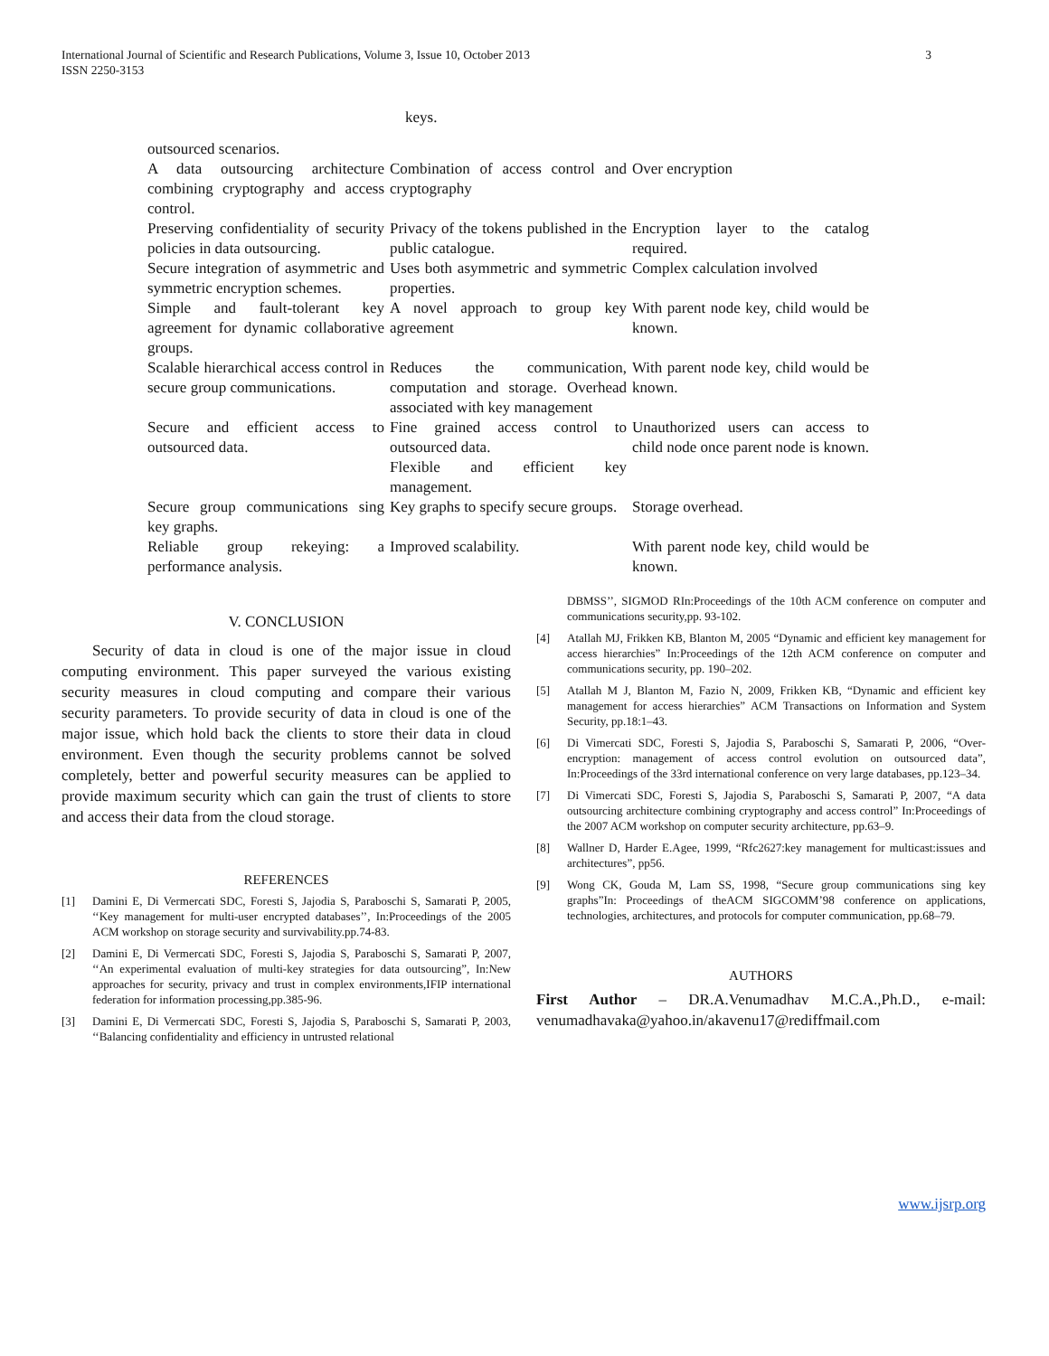International Journal of Scientific and Research Publications, Volume 3, Issue 10, October 2013
ISSN 2250-3153
3
keys.
| outsourced scenarios. | | |
| A data outsourcing architecture combining cryptography and access control. | Combination of access control and cryptography | Over encryption |
| Preserving confidentiality of security policies in data outsourcing. | Privacy of the tokens published in the public catalogue. | Encryption layer to the catalog required. |
| Secure integration of asymmetric and symmetric encryption schemes. | Uses both asymmetric and symmetric properties. | Complex calculation involved |
| Simple and fault-tolerant key agreement for dynamic collaborative groups. | A novel approach to group key agreement | With parent node key, child would be known. |
| Scalable hierarchical access control in secure group communications. | Reduces the communication, computation and storage. Overhead associated with key management | With parent node key, child would be known. |
| Secure and efficient access to outsourced data. | Fine grained access control to outsourced data. Flexible and efficient key management. | Unauthorized users can access to child node once parent node is known. |
| Secure group communications sing key graphs. | Key graphs to specify secure groups. | Storage overhead. |
| Reliable group rekeying: a performance analysis. | Improved scalability. | With parent node key, child would be known. |
V. CONCLUSION
Security of data in cloud is one of the major issue in cloud computing environment. This paper surveyed the various existing security measures in cloud computing and compare their various security parameters. To provide security of data in cloud is one of the major issue, which hold back the clients to store their data in cloud environment. Even though the security problems cannot be solved completely, better and powerful security measures can be applied to provide maximum security which can gain the trust of clients to store and access their data from the cloud storage.
REFERENCES
[1] Damini E, Di Vermercati SDC, Foresti S, Jajodia S, Paraboschi S, Samarati P, 2005, ‘‘Key management for multi-user encrypted databases’’, In:Proceedings of the 2005 ACM workshop on storage security and survivability.pp.74-83.
[2] Damini E, Di Vermercati SDC, Foresti S, Jajodia S, Paraboschi S, Samarati P, 2007, ‘‘An experimental evaluation of multi-key strategies for data outsourcing”, In:New approaches for security, privacy and trust in complex environments,IFIP international federation for information processing,pp.385-96.
[3] Damini E, Di Vermercati SDC, Foresti S, Jajodia S, Paraboschi S, Samarati P, 2003, ‘‘Balancing confidentiality and efficiency in untrusted relational
DBMSS’’, SIGMOD RIn:Proceedings of the 10th ACM conference on computer and communications security,pp. 93-102.
[4] Atallah MJ, Frikken KB, Blanton M, 2005 “Dynamic and efficient key management for access hierarchies” In:Proceedings of the 12th ACM conference on computer and communications security, pp. 190–202.
[5] Atallah M J, Blanton M, Fazio N, 2009, Frikken KB, “Dynamic and efficient key management for access hierarchies” ACM Transactions on Information and System Security, pp.18:1–43.
[6] Di Vimercati SDC, Foresti S, Jajodia S, Paraboschi S, Samarati P, 2006, “Over-encryption: management of access control evolution on outsourced data”, In:Proceedings of the 33rd international conference on very large databases, pp.123–34.
[7] Di Vimercati SDC, Foresti S, Jajodia S, Paraboschi S, Samarati P, 2007, “A data outsourcing architecture combining cryptography and access control” In:Proceedings of the 2007 ACM workshop on computer security architecture, pp.63–9.
[8] Wallner D, Harder E.Agee, 1999, “Rfc2627:key management for multicast:issues and architectures”, pp56.
[9] Wong CK, Gouda M, Lam SS, 1998, “Secure group communications sing key graphs”In: Proceedings of theACM SIGCOMM’98 conference on applications, technologies, architectures, and protocols for computer communication, pp.68–79.
AUTHORS
First Author – DR.A.Venumadhav M.C.A.,Ph.D., e-mail: venumadhavaka@yahoo.in/akavenu17@rediffmail.com
www.ijsrp.org